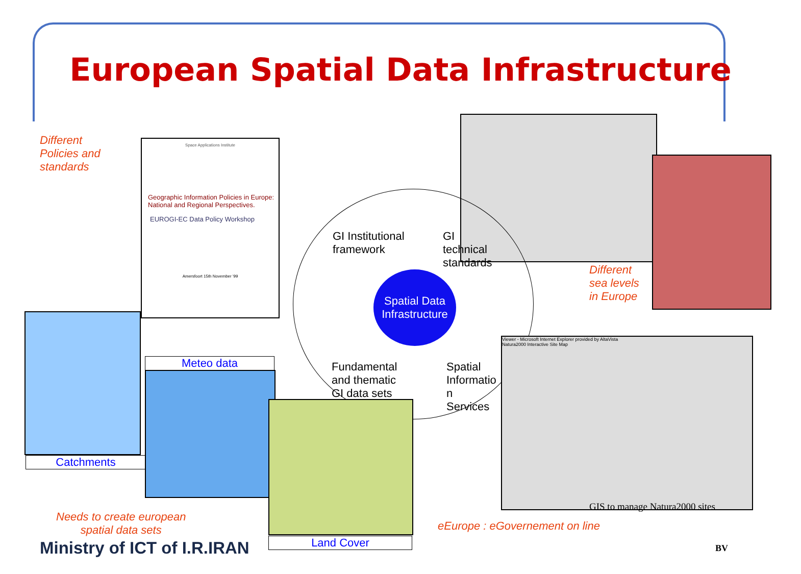European Spatial Data Infrastructure
Different
Policies and
standards
Space Applications Institute
Geographic Information Policies in Europe: National and Regional Perspectives.
EUROGI-EC Data Policy Workshop
Amersfoort 15th November '99
Different
sea levels
in Europe
GI Institutional
framework
GI
technical
standards
Spatial Data
Infrastructure
Fundamental
and thematic
GI data sets
Spatial
Informatio
n
Services
Catchments
Meteo data
Land Cover
Viewer - Microsoft Internet Explorer provided by AltaVista
Natura2000 Interactive Site Map
GIS to manage Natura2000 sites
Needs to create european
spatial data sets
eEurope : eGovernement on line
Ministry of ICT of I.R.IRAN BV